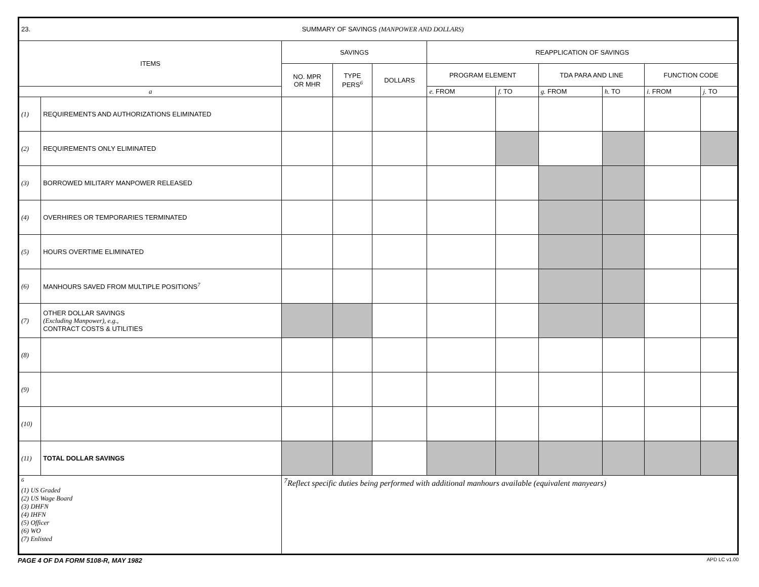| 23. SUMMARY OF SAVINGS (MANPOWER AND DOLLARS) | | | | | | | | | | |
| ITEMS | | SAVINGS | | | REAPPLICATION OF SAVINGS | | | | | |
| | | NO. MPR OR MHR | TYPE PERS<sup>6</sup> | DOLLARS | PROGRAM ELEMENT | | TDA PARA AND LINE | | FUNCTION CODE | |
| a | | | | | e. FROM | f. TO | g. FROM | h. TO | i. FROM | j. TO |
| (1) | REQUIREMENTS AND AUTHORIZATIONS ELIMINATED | | | | | | | | | |
| (2) | REQUIREMENTS ONLY ELIMINATED | | | | | | | | | |
| (3) | BORROWED MILITARY MANPOWER RELEASED | | | | | | | | | |
| (4) | OVERHIRES OR TEMPORARIES TERMINATED | | | | | | | | | |
| (5) | HOURS OVERTIME ELIMINATED | | | | | | | | | |
| (6) | MANHOURS SAVED FROM MULTIPLE POSITIONS<sup>7</sup> | | | | | | | | | |
| (7) | OTHER DOLLAR SAVINGS (Excluding Manpower), e.g., CONTRACT COSTS & UTILITIES | | | | | | | | | |
| (8) | | | | | | | | | | |
| (9) | | | | | | | | | | |
| (10) | | | | | | | | | | |
| (11) | TOTAL DOLLAR SAVINGS | | | | | | | | | |
| <sup>6</sup> (1) US Graded (2) US Wage Board (3) DHFN (4) IHFN (5) Officer (6) WO (7) Enlisted | | <sup>7</sup> Reflect specific duties being performed with additional manhours available (equivalent manyears) | | | | | | | | |
PAGE 4 OF DA FORM 5108-R, MAY 1982 APD LC v1.00